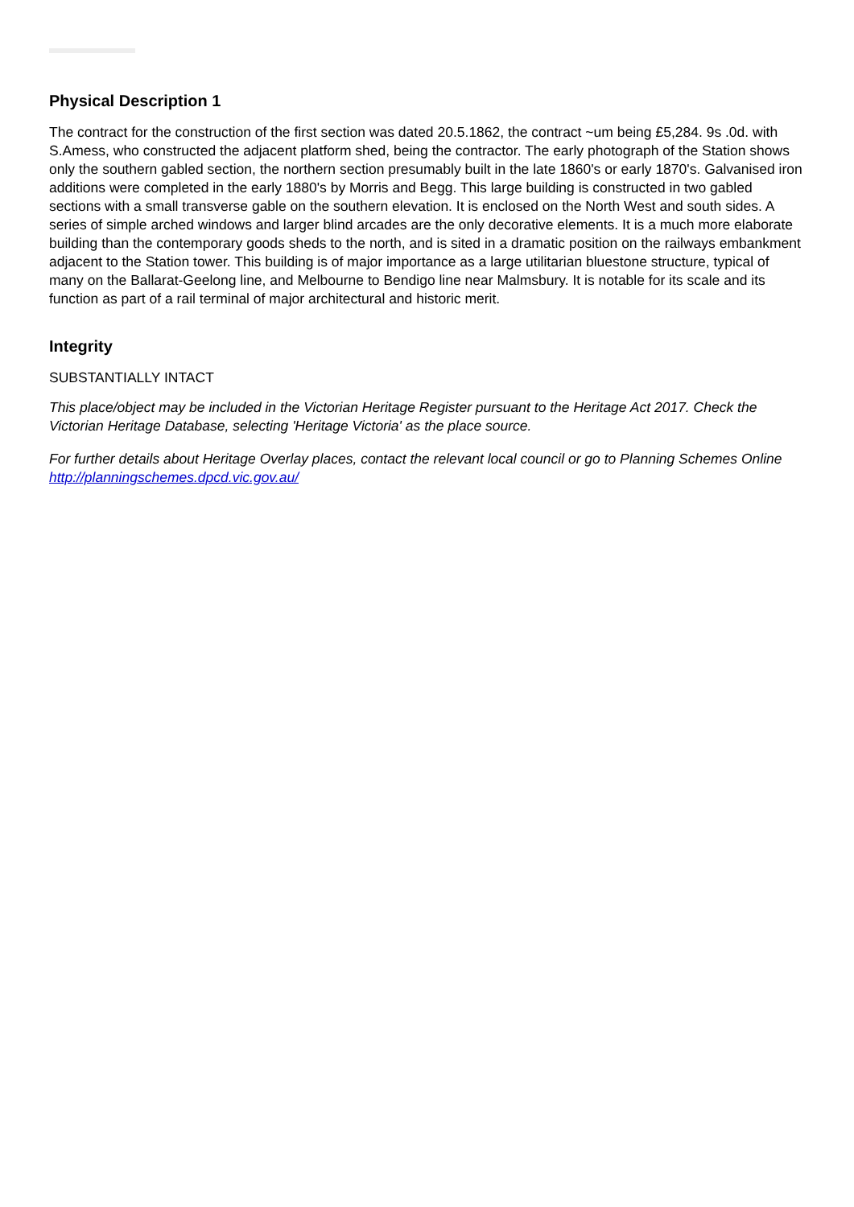Physical Description 1
The contract for the construction of the first section was dated 20.5.1862, the contract ~um being £5,284. 9s .0d. with S.Amess, who constructed the adjacent platform shed, being the contractor. The early photograph of the Station shows only the southern gabled section, the northern section presumably built in the late 1860's or early 1870's. Galvanised iron additions were completed in the early 1880's by Morris and Begg. This large building is constructed in two gabled sections with a small transverse gable on the southern elevation. It is enclosed on the North West and south sides. A series of simple arched windows and larger blind arcades are the only decorative elements. It is a much more elaborate building than the contemporary goods sheds to the north, and is sited in a dramatic position on the railways embankment adjacent to the Station tower. This building is of major importance as a large utilitarian bluestone structure, typical of many on the Ballarat-Geelong line, and Melbourne to Bendigo line near Malmsbury. It is notable for its scale and its function as part of a rail terminal of major architectural and historic merit.
Integrity
SUBSTANTIALLY INTACT
This place/object may be included in the Victorian Heritage Register pursuant to the Heritage Act 2017. Check the Victorian Heritage Database, selecting 'Heritage Victoria' as the place source.
For further details about Heritage Overlay places, contact the relevant local council or go to Planning Schemes Online http://planningschemes.dpcd.vic.gov.au/